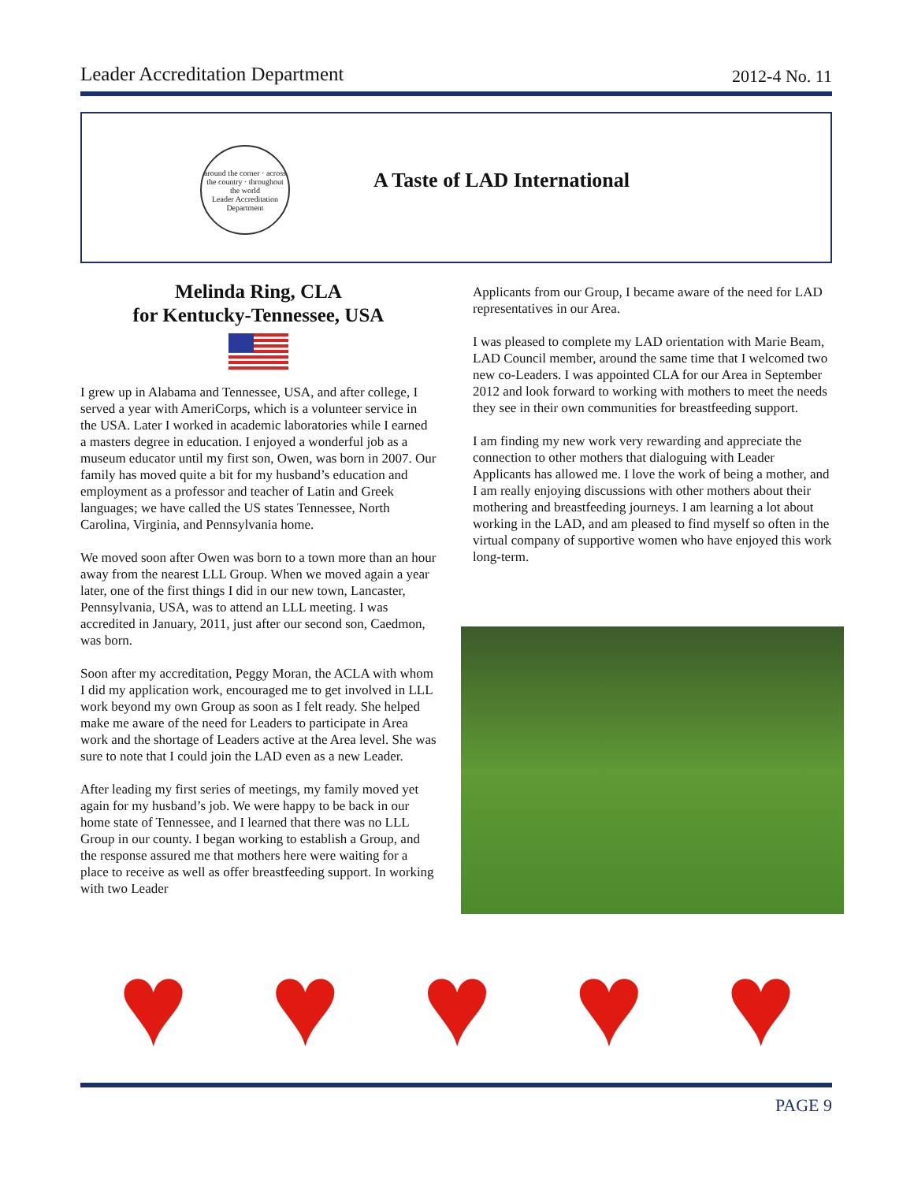Leader Accreditation Department 2012-4 No. 11
around the corner · across the country · throughout the world
Leader Accreditation Department
A Taste of LAD International
Melinda Ring, CLA
for Kentucky-Tennessee, USA
I grew up in Alabama and Tennessee, USA, and after college, I served a year with AmeriCorps, which is a volunteer service in the USA. Later I worked in academic laboratories while I earned a masters degree in education. I enjoyed a wonderful job as a museum educator until my first son, Owen, was born in 2007. Our family has moved quite a bit for my husband’s education and employment as a professor and teacher of Latin and Greek languages; we have called the US states Tennessee, North Carolina, Virginia, and Pennsylvania home.
We moved soon after Owen was born to a town more than an hour away from the nearest LLL Group. When we moved again a year later, one of the first things I did in our new town, Lancaster, Pennsylvania, USA, was to attend an LLL meeting. I was accredited in January, 2011, just after our second son, Caedmon, was born.
Soon after my accreditation, Peggy Moran, the ACLA with whom I did my application work, encouraged me to get involved in LLL work beyond my own Group as soon as I felt ready. She helped make me aware of the need for Leaders to participate in Area work and the shortage of Leaders active at the Area level. She was sure to note that I could join the LAD even as a new Leader.
After leading my first series of meetings, my family moved yet again for my husband’s job. We were happy to be back in our home state of Tennessee, and I learned that there was no LLL Group in our county. I began working to establish a Group, and the response assured me that mothers here were waiting for a place to receive as well as offer breastfeeding support. In working with two Leader
Applicants from our Group, I became aware of the need for LAD representatives in our Area.
I was pleased to complete my LAD orientation with Marie Beam, LAD Council member, around the same time that I welcomed two new co-Leaders. I was appointed CLA for our Area in September 2012 and look forward to working with mothers to meet the needs they see in their own communities for breastfeeding support.
I am finding my new work very rewarding and appreciate the connection to other mothers that dialoguing with Leader Applicants has allowed me. I love the work of being a mother, and I am really enjoying discussions with other mothers about their mothering and breastfeeding journeys. I am learning a lot about working in the LAD, and am pleased to find myself so often in the virtual company of supportive women who have enjoyed this work long-term.
♥ ♥ ♥ ♥ ♥
PAGE 9